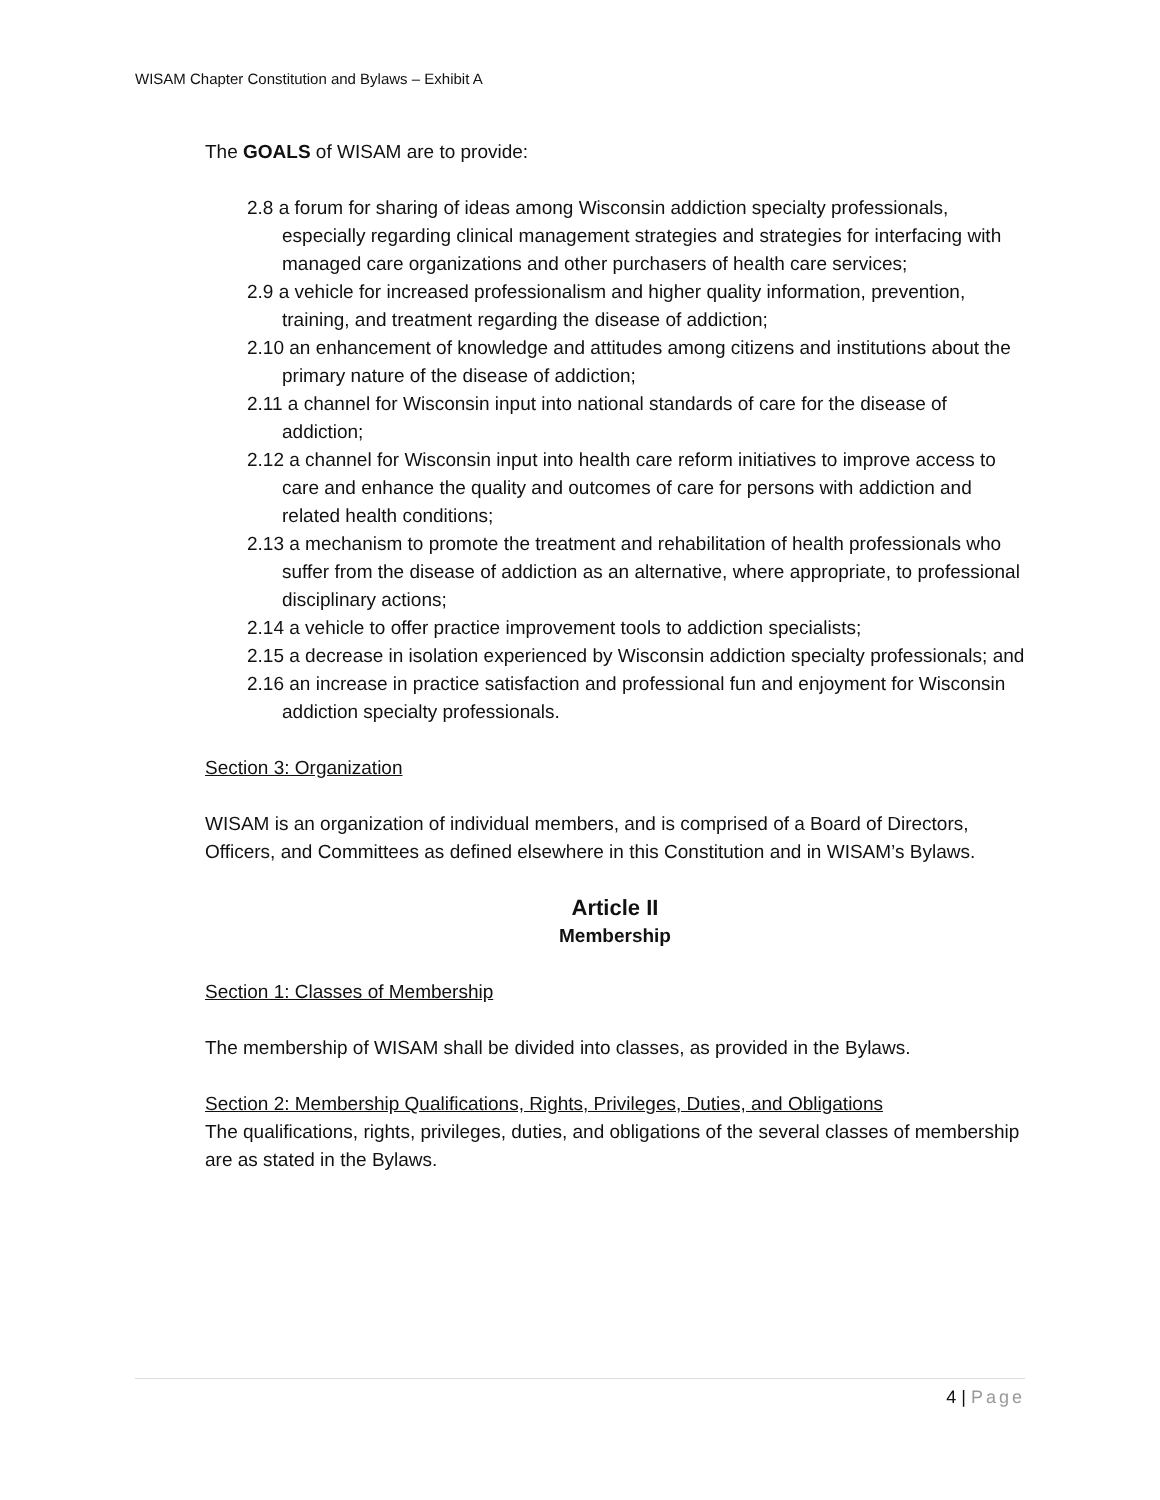WISAM Chapter Constitution and Bylaws – Exhibit A
The GOALS of WISAM are to provide:
2.8 a forum for sharing of ideas among Wisconsin addiction specialty professionals, especially regarding clinical management strategies and strategies for interfacing with managed care organizations and other purchasers of health care services;
2.9 a vehicle for increased professionalism and higher quality information, prevention, training, and treatment regarding the disease of addiction;
2.10 an enhancement of knowledge and attitudes among citizens and institutions about the primary nature of the disease of addiction;
2.11 a channel for Wisconsin input into national standards of care for the disease of addiction;
2.12 a channel for Wisconsin input into health care reform initiatives to improve access to care and enhance the quality and outcomes of care for persons with addiction and related health conditions;
2.13 a mechanism to promote the treatment and rehabilitation of health professionals who suffer from the disease of addiction as an alternative, where appropriate, to professional disciplinary actions;
2.14 a vehicle to offer practice improvement tools to addiction specialists;
2.15 a decrease in isolation experienced by Wisconsin addiction specialty professionals; and
2.16 an increase in practice satisfaction and professional fun and enjoyment for Wisconsin addiction specialty professionals.
Section 3: Organization
WISAM is an organization of individual members, and is comprised of a Board of Directors, Officers, and Committees as defined elsewhere in this Constitution and in WISAM’s Bylaws.
Article II
Membership
Section 1: Classes of Membership
The membership of WISAM shall be divided into classes, as provided in the Bylaws.
Section 2: Membership Qualifications, Rights, Privileges, Duties, and Obligations
The qualifications, rights, privileges, duties, and obligations of the several classes of membership are as stated in the Bylaws.
4 | Page